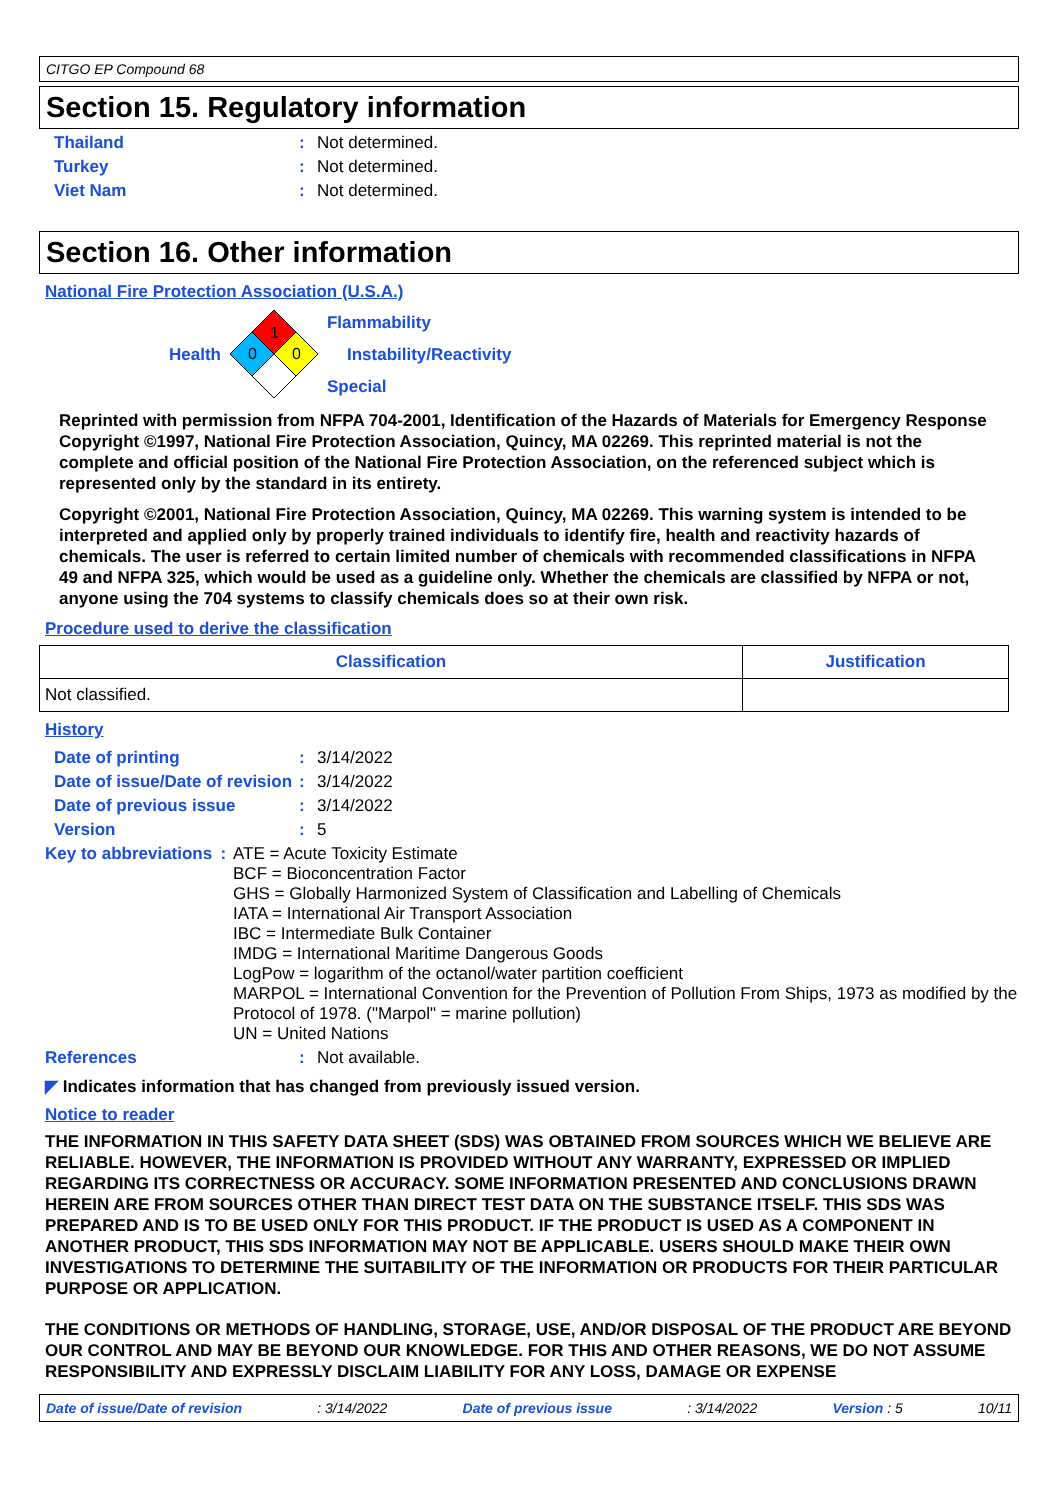CITGO EP Compound 68
Section 15. Regulatory information
Thailand: Not determined.
Turkey: Not determined.
Viet Nam: Not determined.
Section 16. Other information
National Fire Protection Association (U.S.A.)
Health
1
0
0
Flammability
Instability/Reactivity
Special
Reprinted with permission from NFPA 704-2001, Identification of the Hazards of Materials for Emergency Response Copyright ©1997, National Fire Protection Association, Quincy, MA 02269. This reprinted material is not the complete and official position of the National Fire Protection Association, on the referenced subject which is represented only by the standard in its entirety.
Copyright ©2001, National Fire Protection Association, Quincy, MA 02269. This warning system is intended to be interpreted and applied only by properly trained individuals to identify fire, health and reactivity hazards of chemicals. The user is referred to certain limited number of chemicals with recommended classifications in NFPA 49 and NFPA 325, which would be used as a guideline only. Whether the chemicals are classified by NFPA or not, anyone using the 704 systems to classify chemicals does so at their own risk.
Procedure used to derive the classification
| Classification | Justification |
| --- | --- |
| Not classified. | |
History
Date of printing: 3/14/2022
Date of issue/Date of revision: 3/14/2022
Date of previous issue: 3/14/2022
Version: 5
Key to abbreviations: ATE = Acute Toxicity Estimate
BCF = Bioconcentration Factor
GHS = Globally Harmonized System of Classification and Labelling of Chemicals
IATA = International Air Transport Association
IBC = Intermediate Bulk Container
IMDG = International Maritime Dangerous Goods
LogPow = logarithm of the octanol/water partition coefficient
MARPOL = International Convention for the Prevention of Pollution From Ships, 1973 as modified by the Protocol of 1978. ("Marpol" = marine pollution)
UN = United Nations
References: Not available.
◤ Indicates information that has changed from previously issued version.
Notice to reader
THE INFORMATION IN THIS SAFETY DATA SHEET (SDS) WAS OBTAINED FROM SOURCES WHICH WE BELIEVE ARE RELIABLE. HOWEVER, THE INFORMATION IS PROVIDED WITHOUT ANY WARRANTY, EXPRESSED OR IMPLIED REGARDING ITS CORRECTNESS OR ACCURACY. SOME INFORMATION PRESENTED AND CONCLUSIONS DRAWN HEREIN ARE FROM SOURCES OTHER THAN DIRECT TEST DATA ON THE SUBSTANCE ITSELF. THIS SDS WAS PREPARED AND IS TO BE USED ONLY FOR THIS PRODUCT. IF THE PRODUCT IS USED AS A COMPONENT IN ANOTHER PRODUCT, THIS SDS INFORMATION MAY NOT BE APPLICABLE. USERS SHOULD MAKE THEIR OWN INVESTIGATIONS TO DETERMINE THE SUITABILITY OF THE INFORMATION OR PRODUCTS FOR THEIR PARTICULAR PURPOSE OR APPLICATION.
THE CONDITIONS OR METHODS OF HANDLING, STORAGE, USE, AND/OR DISPOSAL OF THE PRODUCT ARE BEYOND OUR CONTROL AND MAY BE BEYOND OUR KNOWLEDGE. FOR THIS AND OTHER REASONS, WE DO NOT ASSUME RESPONSIBILITY AND EXPRESSLY DISCLAIM LIABILITY FOR ANY LOSS, DAMAGE OR EXPENSE
Date of issue/Date of revision: 3/14/2022 Date of previous issue: 3/14/2022 Version : 5 10/11